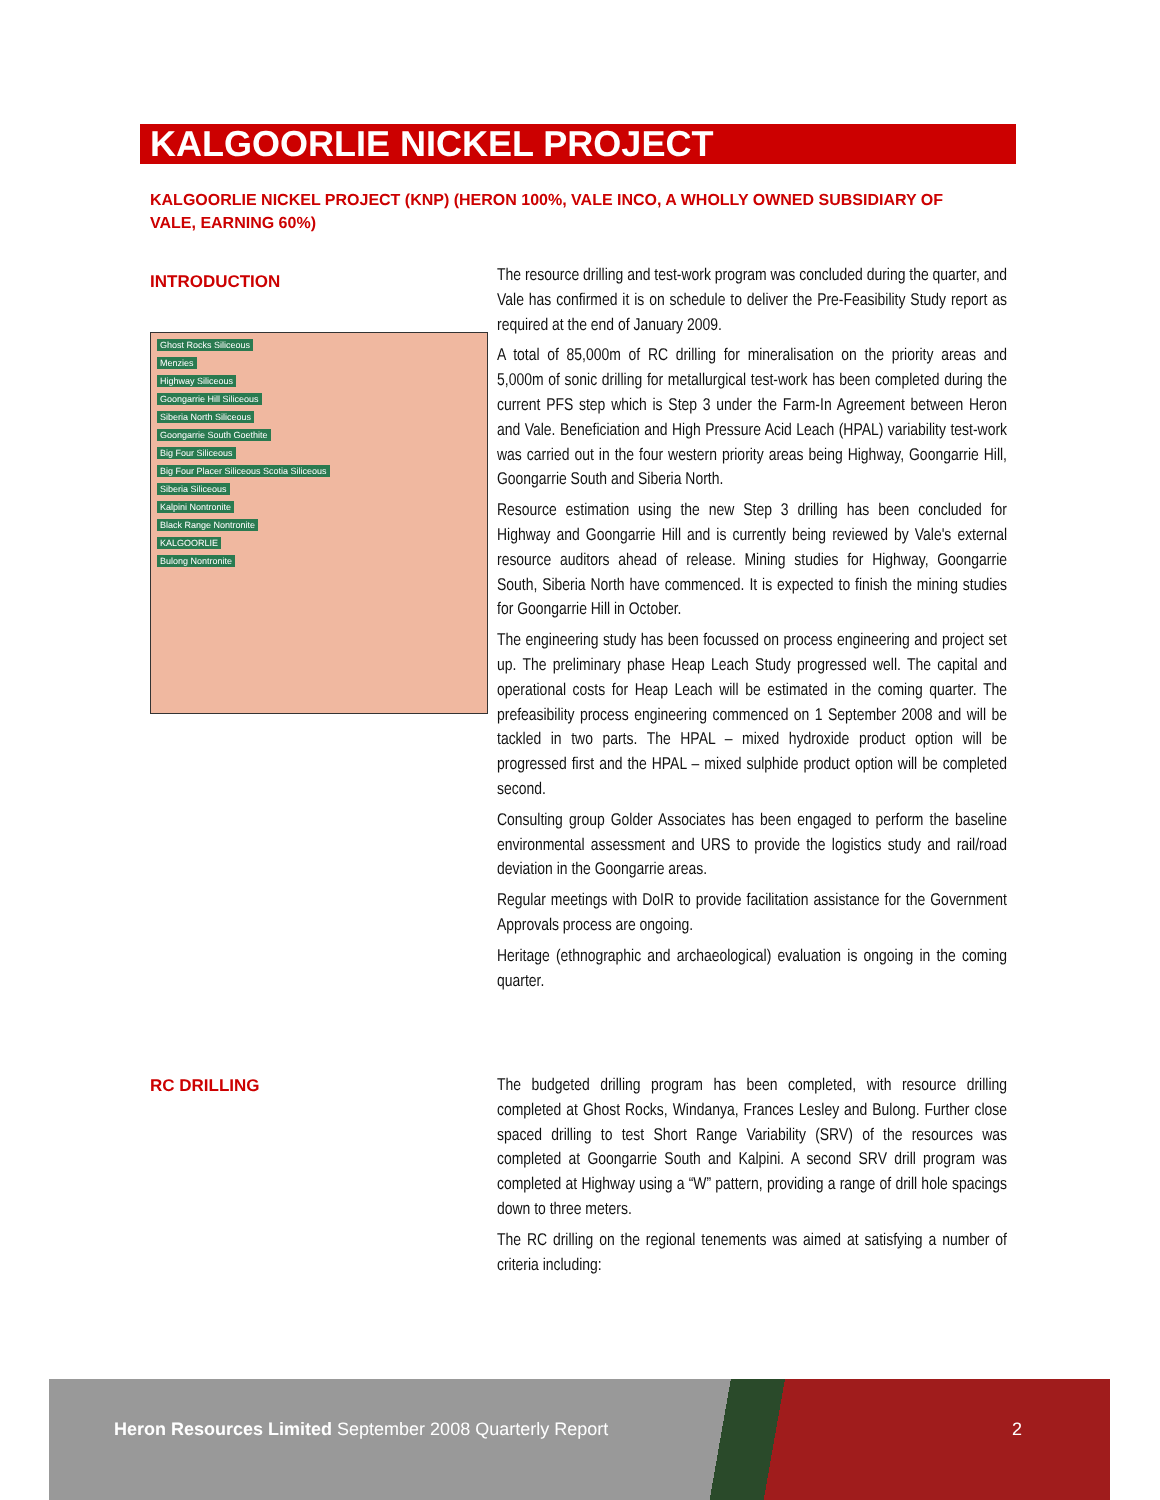KALGOORLIE NICKEL PROJECT
KALGOORLIE NICKEL PROJECT (KNP) (HERON 100%, VALE INCO, A WHOLLY OWNED SUBSIDIARY OF VALE, EARNING 60%)
INTRODUCTION
Ghost Rocks Siliceous
Menzies
Highway Siliceous
Goongarrie Hill Siliceous
Siberia North Siliceous
Goongarrie South Goethite
Big Four Siliceous
Big Four Placer Siliceous Scotia Siliceous
Siberia Siliceous
Kalpini Nontronite
Black Range Nontronite
KALGOORLIE
Bulong Nontronite
The resource drilling and test-work program was concluded during the quarter, and Vale has confirmed it is on schedule to deliver the Pre-Feasibility Study report as required at the end of January 2009.
A total of 85,000m of RC drilling for mineralisation on the priority areas and 5,000m of sonic drilling for metallurgical test-work has been completed during the current PFS step which is Step 3 under the Farm-In Agreement between Heron and Vale. Beneficiation and High Pressure Acid Leach (HPAL) variability test-work was carried out in the four western priority areas being Highway, Goongarrie Hill, Goongarrie South and Siberia North.
Resource estimation using the new Step 3 drilling has been concluded for Highway and Goongarrie Hill and is currently being reviewed by Vale's external resource auditors ahead of release. Mining studies for Highway, Goongarrie South, Siberia North have commenced. It is expected to finish the mining studies for Goongarrie Hill in October.
The engineering study has been focussed on process engineering and project set up. The preliminary phase Heap Leach Study progressed well. The capital and operational costs for Heap Leach will be estimated in the coming quarter. The prefeasibility process engineering commenced on 1 September 2008 and will be tackled in two parts. The HPAL – mixed hydroxide product option will be progressed first and the HPAL – mixed sulphide product option will be completed second.
Consulting group Golder Associates has been engaged to perform the baseline environmental assessment and URS to provide the logistics study and rail/road deviation in the Goongarrie areas.
Regular meetings with DoIR to provide facilitation assistance for the Government Approvals process are ongoing.
Heritage (ethnographic and archaeological) evaluation is ongoing in the coming quarter.
RC DRILLING
The budgeted drilling program has been completed, with resource drilling completed at Ghost Rocks, Windanya, Frances Lesley and Bulong. Further close spaced drilling to test Short Range Variability (SRV) of the resources was completed at Goongarrie South and Kalpini. A second SRV drill program was completed at Highway using a “W” pattern, providing a range of drill hole spacings down to three meters.
The RC drilling on the regional tenements was aimed at satisfying a number of criteria including:
Heron Resources Limited September 2008 Quarterly Report
2